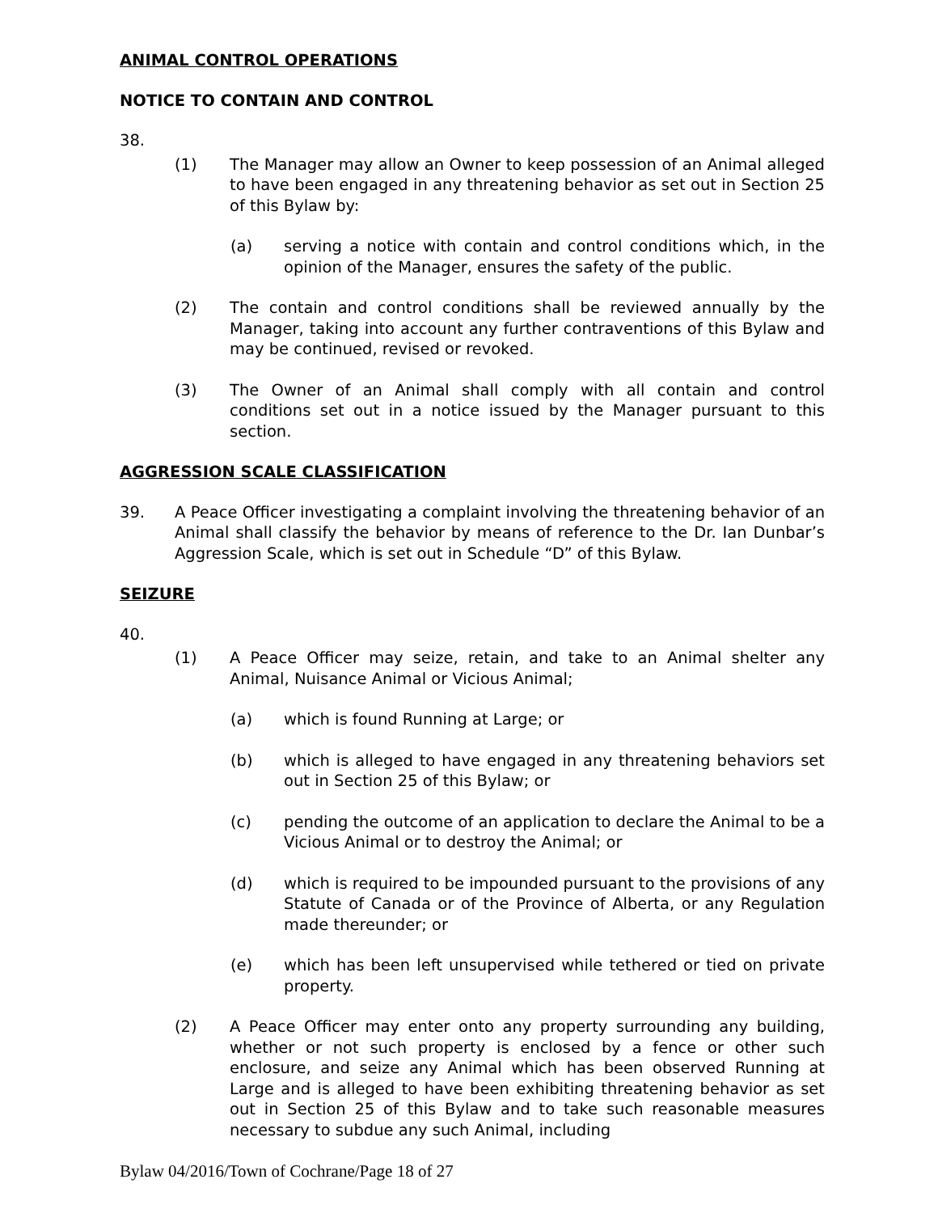ANIMAL CONTROL OPERATIONS
NOTICE TO CONTAIN AND CONTROL
38.
(1) The Manager may allow an Owner to keep possession of an Animal alleged to have been engaged in any threatening behavior as set out in Section 25 of this Bylaw by:
(a) serving a notice with contain and control conditions which, in the opinion of the Manager, ensures the safety of the public.
(2) The contain and control conditions shall be reviewed annually by the Manager, taking into account any further contraventions of this Bylaw and may be continued, revised or revoked.
(3) The Owner of an Animal shall comply with all contain and control conditions set out in a notice issued by the Manager pursuant to this section.
AGGRESSION SCALE CLASSIFICATION
39. A Peace Officer investigating a complaint involving the threatening behavior of an Animal shall classify the behavior by means of reference to the Dr. Ian Dunbar’s Aggression Scale, which is set out in Schedule “D” of this Bylaw.
SEIZURE
40.
(1) A Peace Officer may seize, retain, and take to an Animal shelter any Animal, Nuisance Animal or Vicious Animal;
(a) which is found Running at Large; or
(b) which is alleged to have engaged in any threatening behaviors set out in Section 25 of this Bylaw; or
(c) pending the outcome of an application to declare the Animal to be a Vicious Animal or to destroy the Animal; or
(d) which is required to be impounded pursuant to the provisions of any Statute of Canada or of the Province of Alberta, or any Regulation made thereunder; or
(e) which has been left unsupervised while tethered or tied on private property.
(2) A Peace Officer may enter onto any property surrounding any building, whether or not such property is enclosed by a fence or other such enclosure, and seize any Animal which has been observed Running at Large and is alleged to have been exhibiting threatening behavior as set out in Section 25 of this Bylaw and to take such reasonable measures necessary to subdue any such Animal, including
Bylaw 04/2016/Town of Cochrane/Page 18 of 27